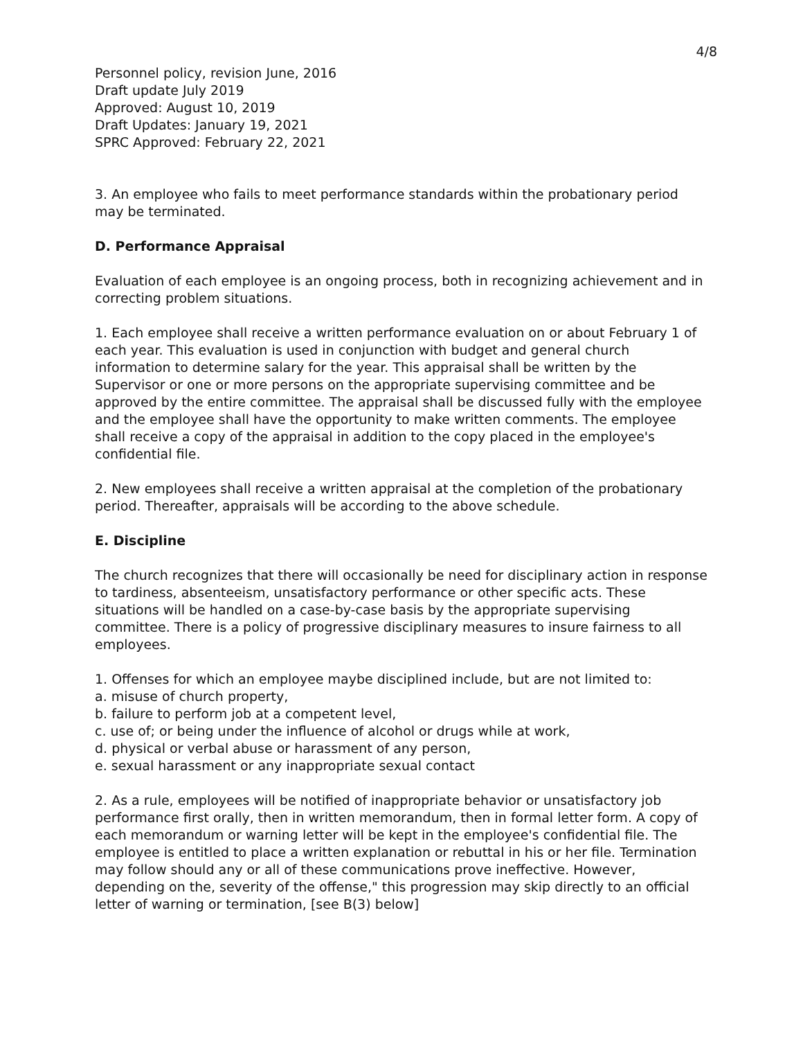4/8
Personnel policy, revision June, 2016
Draft update July 2019
Approved: August 10, 2019
Draft Updates: January 19, 2021
SPRC Approved: February 22, 2021
3. An employee who fails to meet performance standards within the probationary period may be terminated.
D. Performance Appraisal
Evaluation of each employee is an ongoing process, both in recognizing achievement and in correcting problem situations.
1. Each employee shall receive a written performance evaluation on or about February 1 of each year. This evaluation is used in conjunction with budget and general church information to determine salary for the year. This appraisal shall be written by the Supervisor or one or more persons on the appropriate supervising committee and be approved by the entire committee. The appraisal shall be discussed fully with the employee and the employee shall have the opportunity to make written comments. The employee shall receive a copy of the appraisal in addition to the copy placed in the employee's confidential file.
2. New employees shall receive a written appraisal at the completion of the probationary period. Thereafter, appraisals will be according to the above schedule.
E. Discipline
The church recognizes that there will occasionally be need for disciplinary action in response to tardiness, absenteeism, unsatisfactory performance or other specific acts. These situations will be handled on a case-by-case basis by the appropriate supervising committee. There is a policy of progressive disciplinary measures to insure fairness to all employees.
1. Offenses for which an employee maybe disciplined include, but are not limited to:
a. misuse of church property,
b. failure to perform job at a competent level,
c. use of; or being under the influence of alcohol or drugs while at work,
d. physical or verbal abuse or harassment of any person,
e. sexual harassment or any inappropriate sexual contact
2. As a rule, employees will be notified of inappropriate behavior or unsatisfactory job performance first orally, then in written memorandum, then in formal letter form. A copy of each memorandum or warning letter will be kept in the employee's confidential file. The employee is entitled to place a written explanation or rebuttal in his or her file. Termination may follow should any or all of these communications prove ineffective. However, depending on the, severity of the offense," this progression may skip directly to an official letter of warning or termination, [see B(3) below]